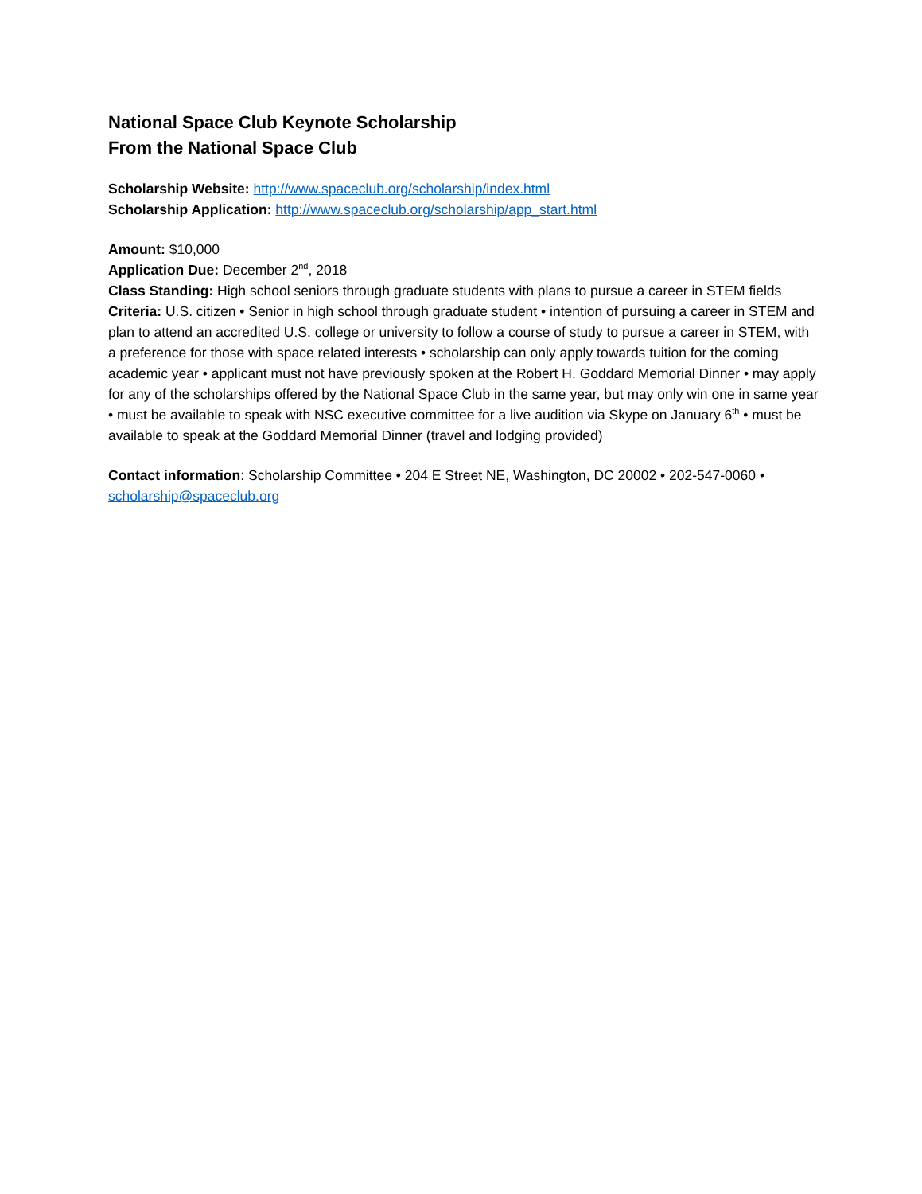National Space Club Keynote Scholarship
From the National Space Club
Scholarship Website: http://www.spaceclub.org/scholarship/index.html
Scholarship Application: http://www.spaceclub.org/scholarship/app_start.html
Amount: $10,000
Application Due: December 2<sup>nd</sup>, 2018
Class Standing: High school seniors through graduate students with plans to pursue a career in STEM fields
Criteria: U.S. citizen • Senior in high school through graduate student • intention of pursuing a career in STEM and plan to attend an accredited U.S. college or university to follow a course of study to pursue a career in STEM, with a preference for those with space related interests • scholarship can only apply towards tuition for the coming academic year • applicant must not have previously spoken at the Robert H. Goddard Memorial Dinner • may apply for any of the scholarships offered by the National Space Club in the same year, but may only win one in same year • must be available to speak with NSC executive committee for a live audition via Skype on January 6<sup>th</sup> • must be available to speak at the Goddard Memorial Dinner (travel and lodging provided)
Contact information: Scholarship Committee • 204 E Street NE, Washington, DC 20002 • 202-547-0060 • scholarship@spaceclub.org